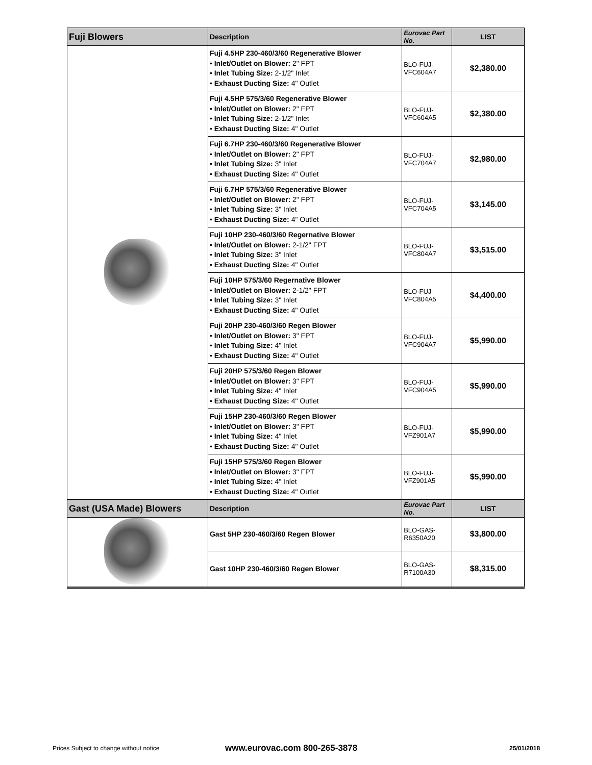| Fuji Blowers | Description | Eurovac Part No. | LIST |
| --- | --- | --- | --- |
| | Fuji 4.5HP 230-460/3/60 Regenerative Blower • Inlet/Outlet on Blower: 2" FPT • Inlet Tubing Size: 2-1/2" Inlet • Exhaust Ducting Size: 4" Outlet | BLO-FUJ-VFC604A7 | $2,380.00 |
| | Fuji 4.5HP 575/3/60 Regenerative Blower • Inlet/Outlet on Blower: 2" FPT • Inlet Tubing Size: 2-1/2" Inlet • Exhaust Ducting Size: 4" Outlet | BLO-FUJ-VFC604A5 | $2,380.00 |
| | Fuji 6.7HP 230-460/3/60 Regenerative Blower • Inlet/Outlet on Blower: 2" FPT • Inlet Tubing Size: 3" Inlet • Exhaust Ducting Size: 4" Outlet | BLO-FUJ-VFC704A7 | $2,980.00 |
| | Fuji 6.7HP 575/3/60 Regenerative Blower • Inlet/Outlet on Blower: 2" FPT • Inlet Tubing Size: 3" Inlet • Exhaust Ducting Size: 4" Outlet | BLO-FUJ-VFC704A5 | $3,145.00 |
| | Fuji 10HP 230-460/3/60 Regernative Blower • Inlet/Outlet on Blower: 2-1/2" FPT • Inlet Tubing Size: 3" Inlet • Exhaust Ducting Size: 4" Outlet | BLO-FUJ-VFC804A7 | $3,515.00 |
| | Fuji 10HP 575/3/60 Regernative Blower • Inlet/Outlet on Blower: 2-1/2" FPT • Inlet Tubing Size: 3" Inlet • Exhaust Ducting Size: 4" Outlet | BLO-FUJ-VFC804A5 | $4,400.00 |
| | Fuji 20HP 230-460/3/60 Regen Blower • Inlet/Outlet on Blower: 3" FPT • Inlet Tubing Size: 4" Inlet • Exhaust Ducting Size: 4" Outlet | BLO-FUJ-VFC904A7 | $5,990.00 |
| | Fuji 20HP 575/3/60 Regen Blower • Inlet/Outlet on Blower: 3" FPT • Inlet Tubing Size: 4" Inlet • Exhaust Ducting Size: 4" Outlet | BLO-FUJ-VFC904A5 | $5,990.00 |
| | Fuji 15HP 230-460/3/60 Regen Blower • Inlet/Outlet on Blower: 3" FPT • Inlet Tubing Size: 4" Inlet • Exhaust Ducting Size: 4" Outlet | BLO-FUJ-VFZ901A7 | $5,990.00 |
| | Fuji 15HP 575/3/60 Regen Blower • Inlet/Outlet on Blower: 3" FPT • Inlet Tubing Size: 4" Inlet • Exhaust Ducting Size: 4" Outlet | BLO-FUJ-VFZ901A5 | $5,990.00 |
| Gast (USA Made) Blowers | Description | Eurovac Part No. | LIST |
| | Gast 5HP 230-460/3/60 Regen Blower | BLO-GAS-R6350A20 | $3,800.00 |
| | Gast 10HP 230-460/3/60 Regen Blower | BLO-GAS-R7100A30 | $8,315.00 |
Prices Subject to change without notice
www.eurovac.com 800-265-3878 25/01/2018